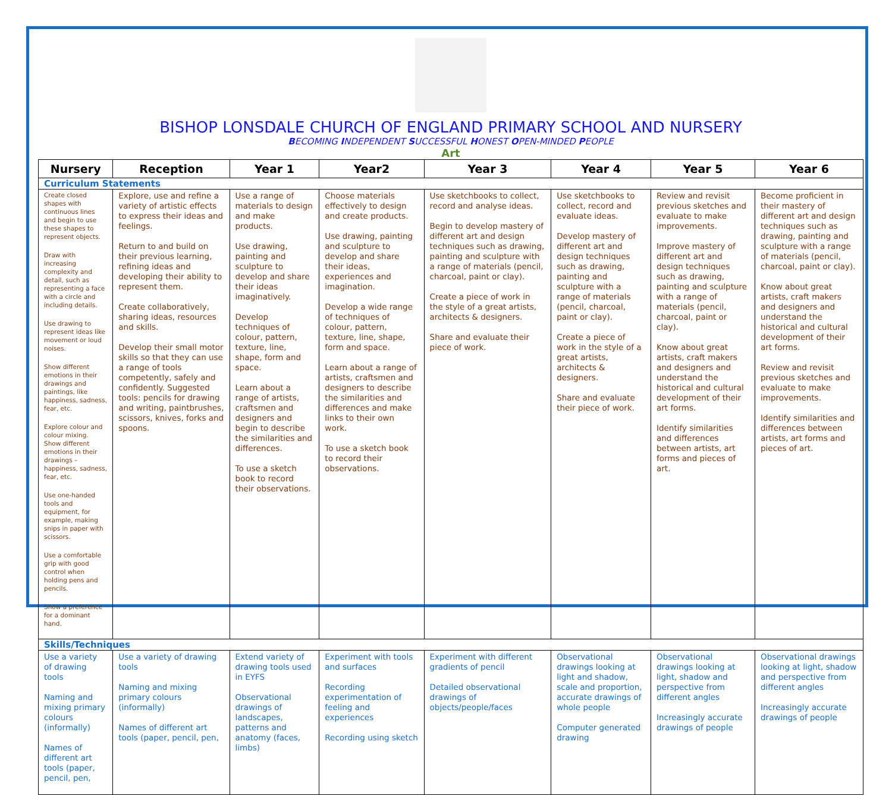BISHOP LONSDALE CHURCH OF ENGLAND PRIMARY SCHOOL AND NURSERY
BECOMING INDEPENDENT SUCCESSFUL HONEST OPEN-MINDED PEOPLE
Art
| Nursery | Reception | Year 1 | Year2 | Year 3 | Year 4 | Year 5 | Year 6 |
| --- | --- | --- | --- | --- | --- | --- | --- |
| Curriculum Statements | | | | | | | |
| Create closed shapes with continuous lines and begin to use these shapes to represent objects. Draw with increasing complexity and detail, such as representing a face with a circle and including details. Use drawing to represent ideas like movement or loud noises. Show different emotions in their drawings and paintings, like happiness, sadness, fear, etc. Explore colour and colour mixing. Show different emotions in their drawings – happiness, sadness, fear, etc. Use one-handed tools and equipment, for example, making snips in paper with scissors. Use a comfortable grip with good control when holding pens and pencils. Show a preference for a dominant hand. | Explore, use and refine a variety of artistic effects to express their ideas and feelings. Return to and build on their previous learning, refining ideas and developing their ability to represent them. Create collaboratively, sharing ideas, resources and skills. Develop their small motor skills so that they can use a range of tools competently, safely and confidently. Suggested tools: pencils for drawing and writing, paintbrushes, scissors, knives, forks and spoons. | Use a range of materials to design and make products. Use drawing, painting and sculpture to develop and share their ideas imaginatively. Develop techniques of colour, pattern, texture, line, shape, form and space. Learn about a range of artists, craftsmen and designers and begin to describe the similarities and differences. To use a sketch book to record their observations. | Choose materials effectively to design and create products. Use drawing, painting and sculpture to develop and share their ideas, experiences and imagination. Develop a wide range of techniques of colour, pattern, texture, line, shape, form and space. Learn about a range of artists, craftsmen and designers to describe the similarities and differences and make links to their own work. To use a sketch book to record their observations. | Use sketchbooks to collect, record and analyse ideas. Begin to develop mastery of different art and design techniques such as drawing, painting and sculpture with a range of materials (pencil, charcoal, paint or clay). Create a piece of work in the style of a great artists, architects & designers. Share and evaluate their piece of work. | Use sketchbooks to collect, record and evaluate ideas. Develop mastery of different art and design techniques such as drawing, painting and sculpture with a range of materials (pencil, charcoal, paint or clay). Create a piece of work in the style of a great artists, architects & designers. Share and evaluate their piece of work. | Review and revisit previous sketches and evaluate to make improvements. Improve mastery of different art and design techniques such as drawing, painting and sculpture with a range of materials (pencil, charcoal, paint or clay). Know about great artists, craft makers and designers and understand the historical and cultural development of their art forms. Identify similarities and differences between artists, art forms and pieces of art. | Become proficient in their mastery of different art and design techniques such as drawing, painting and sculpture with a range of materials (pencil, charcoal, paint or clay). Know about great artists, craft makers and designers and understand the historical and cultural development of their art forms. Review and revisit previous sketches and evaluate to make improvements. Identify similarities and differences between artists, art forms and pieces of art. |
| Skills/Techniques | | | | | | | |
| Use a variety of drawing tools Naming and mixing primary colours (informally) Names of different art tools (paper, pencil, pen, | Use a variety of drawing tools Naming and mixing primary colours (informally) Names of different art tools (paper, pencil, pen, | Extend variety of drawing tools used in EYFS Observational drawings of landscapes, patterns and anatomy (faces, limbs) | Experiment with tools and surfaces Recording experimentation of feeling and experiences Recording using sketch | Experiment with different gradients of pencil Detailed observational drawings of objects/people/faces | Observational drawings looking at light and shadow, scale and proportion, accurate drawings of whole people Computer generated drawing | Observational drawings looking at light, shadow and perspective from different angles Increasingly accurate drawings of people | Observational drawings looking at light, shadow and perspective from different angles Increasingly accurate drawings of people |